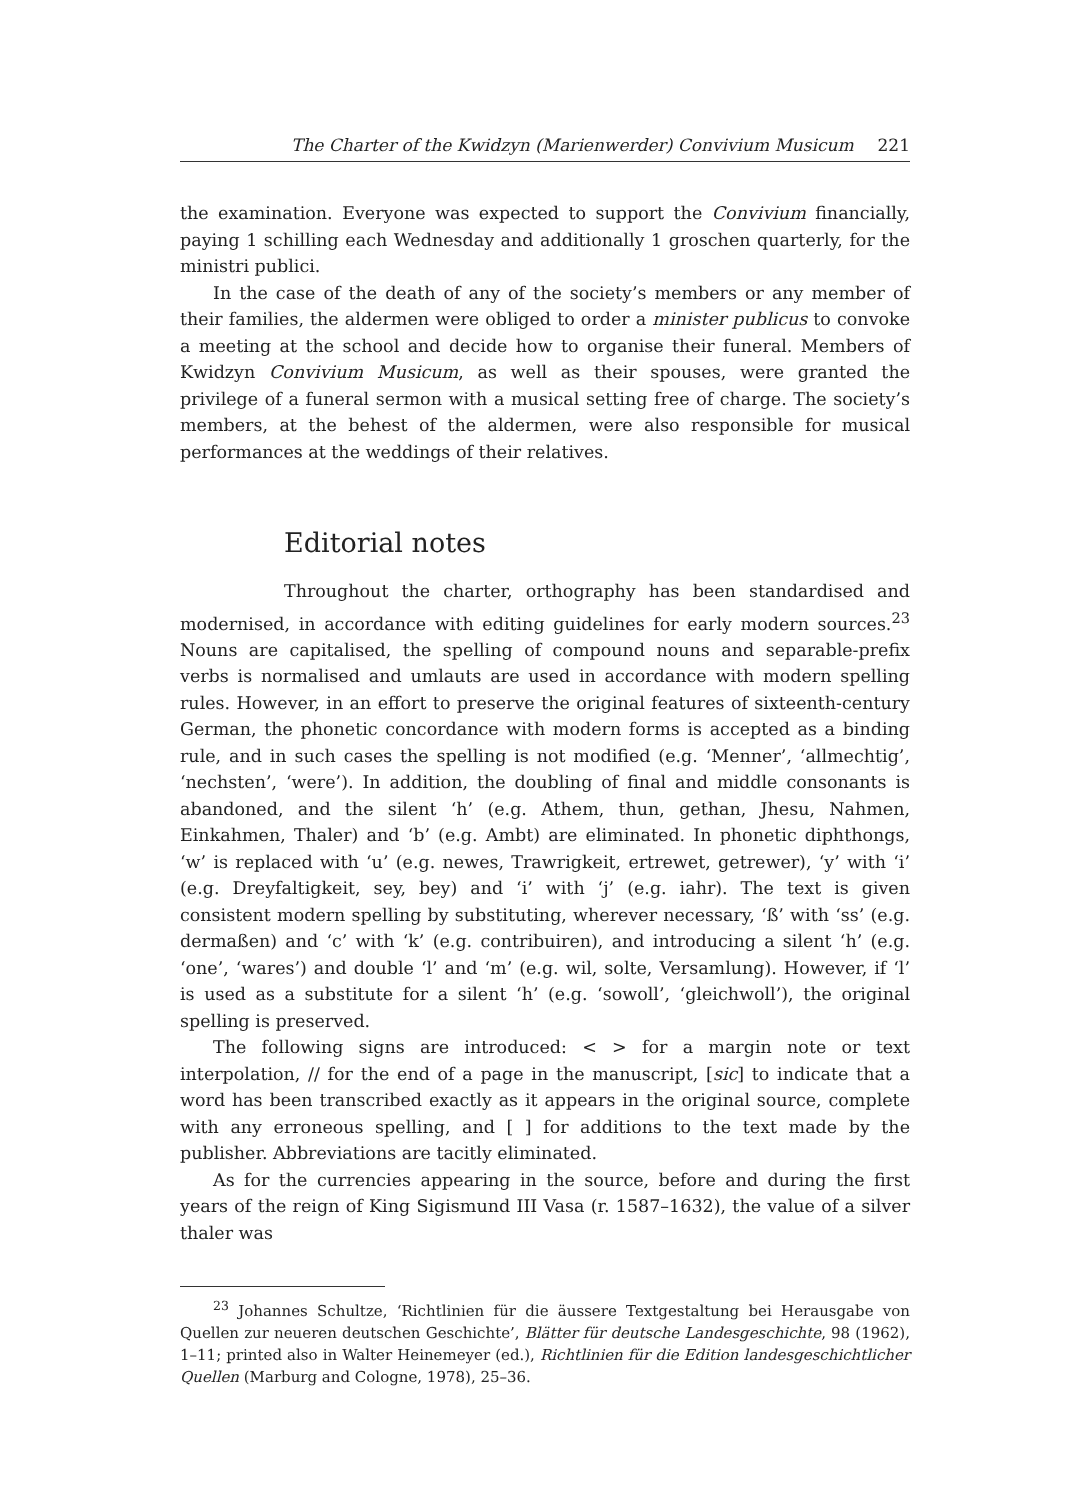The Charter of the Kwidzyn (Marienwerder) Convivium Musicum 221
the examination. Everyone was expected to support the Convivium financially, paying 1 schilling each Wednesday and additionally 1 groschen quarterly, for the ministri publici.
In the case of the death of any of the society’s members or any member of their families, the aldermen were obliged to order a minister publicus to convoke a meeting at the school and decide how to organise their funeral. Members of Kwidzyn Convivium Musicum, as well as their spouses, were granted the privilege of a funeral sermon with a musical setting free of charge. The society’s members, at the behest of the aldermen, were also responsible for musical performances at the weddings of their relatives.
Editorial notes
Throughout the charter, orthography has been standardised and modernised, in accordance with editing guidelines for early modern sources.<sup>23</sup> Nouns are capitalised, the spelling of compound nouns and separable-prefix verbs is normalised and umlauts are used in accordance with modern spelling rules. However, in an effort to preserve the original features of sixteenth-century German, the phonetic concordance with modern forms is accepted as a binding rule, and in such cases the spelling is not modified (e.g. ‘Menner’, ‘allmechtig’, ‘nechsten’, ‘were’). In addition, the doubling of final and middle consonants is abandoned, and the silent ‘h’ (e.g. Athem, thun, gethan, Jhesu, Nahmen, Einkahmen, Thaler) and ‘b’ (e.g. Ambt) are eliminated. In phonetic diphthongs, ‘w’ is replaced with ‘u’ (e.g. newes, Trawrigkeit, ertrewet, getrewer), ‘y’ with ‘i’ (e.g. Dreyfaltigkeit, sey, bey) and ‘i’ with ‘j’ (e.g. iahr). The text is given consistent modern spelling by substituting, wherever necessary, ‘ß’ with ‘ss’ (e.g. dermaßen) and ‘c’ with ‘k’ (e.g. contribuiren), and introducing a silent ‘h’ (e.g. ‘one’, ‘wares’) and double ‘l’ and ‘m’ (e.g. wil, solte, Versamlung). However, if ‘l’ is used as a substitute for a silent ‘h’ (e.g. ‘sowoll’, ‘gleichwoll’), the original spelling is preserved.
The following signs are introduced: < > for a margin note or text interpolation, // for the end of a page in the manuscript, [sic] to indicate that a word has been transcribed exactly as it appears in the original source, complete with any erroneous spelling, and [ ] for additions to the text made by the publisher. Abbreviations are tacitly eliminated.
As for the currencies appearing in the source, before and during the first years of the reign of King Sigismund III Vasa (r. 1587–1632), the value of a silver thaler was
<sup>23</sup> Johannes Schultze, ‘Richtlinien für die äussere Textgestaltung bei Herausgabe von Quellen zur neueren deutschen Geschichte’, Blätter für deutsche Landesgeschichte, 98 (1962), 1–11; printed also in Walter Heinemeyer (ed.), Richtlinien für die Edition landesgeschichtlicher Quellen (Marburg and Cologne, 1978), 25–36.